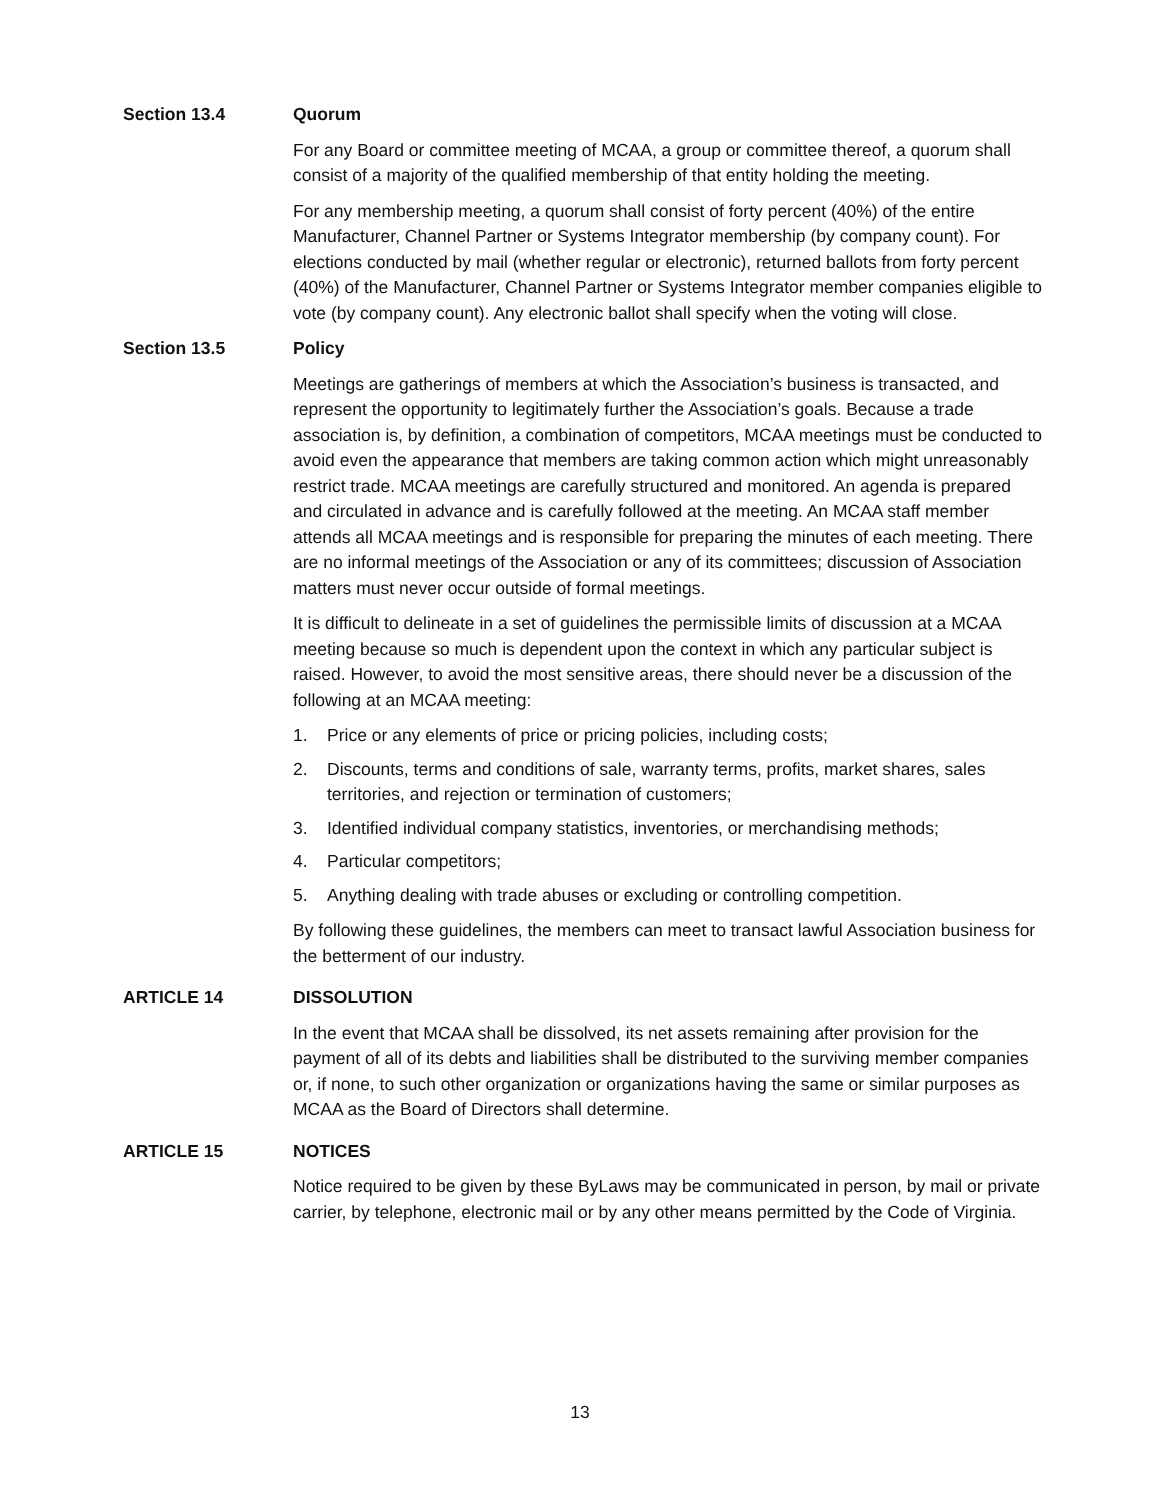Section 13.4 Quorum
For any Board or committee meeting of MCAA, a group or committee thereof, a quorum shall consist of a majority of the qualified membership of that entity holding the meeting.
For any membership meeting, a quorum shall consist of forty percent (40%) of the entire Manufacturer, Channel Partner or Systems Integrator membership (by company count). For elections conducted by mail (whether regular or electronic), returned ballots from forty percent (40%) of the Manufacturer, Channel Partner or Systems Integrator member companies eligible to vote (by company count). Any electronic ballot shall specify when the voting will close.
Section 13.5 Policy
Meetings are gatherings of members at which the Association’s business is transacted, and represent the opportunity to legitimately further the Association’s goals. Because a trade association is, by definition, a combination of competitors, MCAA meetings must be conducted to avoid even the appearance that members are taking common action which might unreasonably restrict trade. MCAA meetings are carefully structured and monitored. An agenda is prepared and circulated in advance and is carefully followed at the meeting. An MCAA staff member attends all MCAA meetings and is responsible for preparing the minutes of each meeting. There are no informal meetings of the Association or any of its committees; discussion of Association matters must never occur outside of formal meetings.
It is difficult to delineate in a set of guidelines the permissible limits of discussion at a MCAA meeting because so much is dependent upon the context in which any particular subject is raised. However, to avoid the most sensitive areas, there should never be a discussion of the following at an MCAA meeting:
1. Price or any elements of price or pricing policies, including costs;
2. Discounts, terms and conditions of sale, warranty terms, profits, market shares, sales territories, and rejection or termination of customers;
3. Identified individual company statistics, inventories, or merchandising methods;
4. Particular competitors;
5. Anything dealing with trade abuses or excluding or controlling competition.
By following these guidelines, the members can meet to transact lawful Association business for the betterment of our industry.
ARTICLE 14 DISSOLUTION
In the event that MCAA shall be dissolved, its net assets remaining after provision for the payment of all of its debts and liabilities shall be distributed to the surviving member companies or, if none, to such other organization or organizations having the same or similar purposes as MCAA as the Board of Directors shall determine.
ARTICLE 15 NOTICES
Notice required to be given by these ByLaws may be communicated in person, by mail or private carrier, by telephone, electronic mail or by any other means permitted by the Code of Virginia.
13